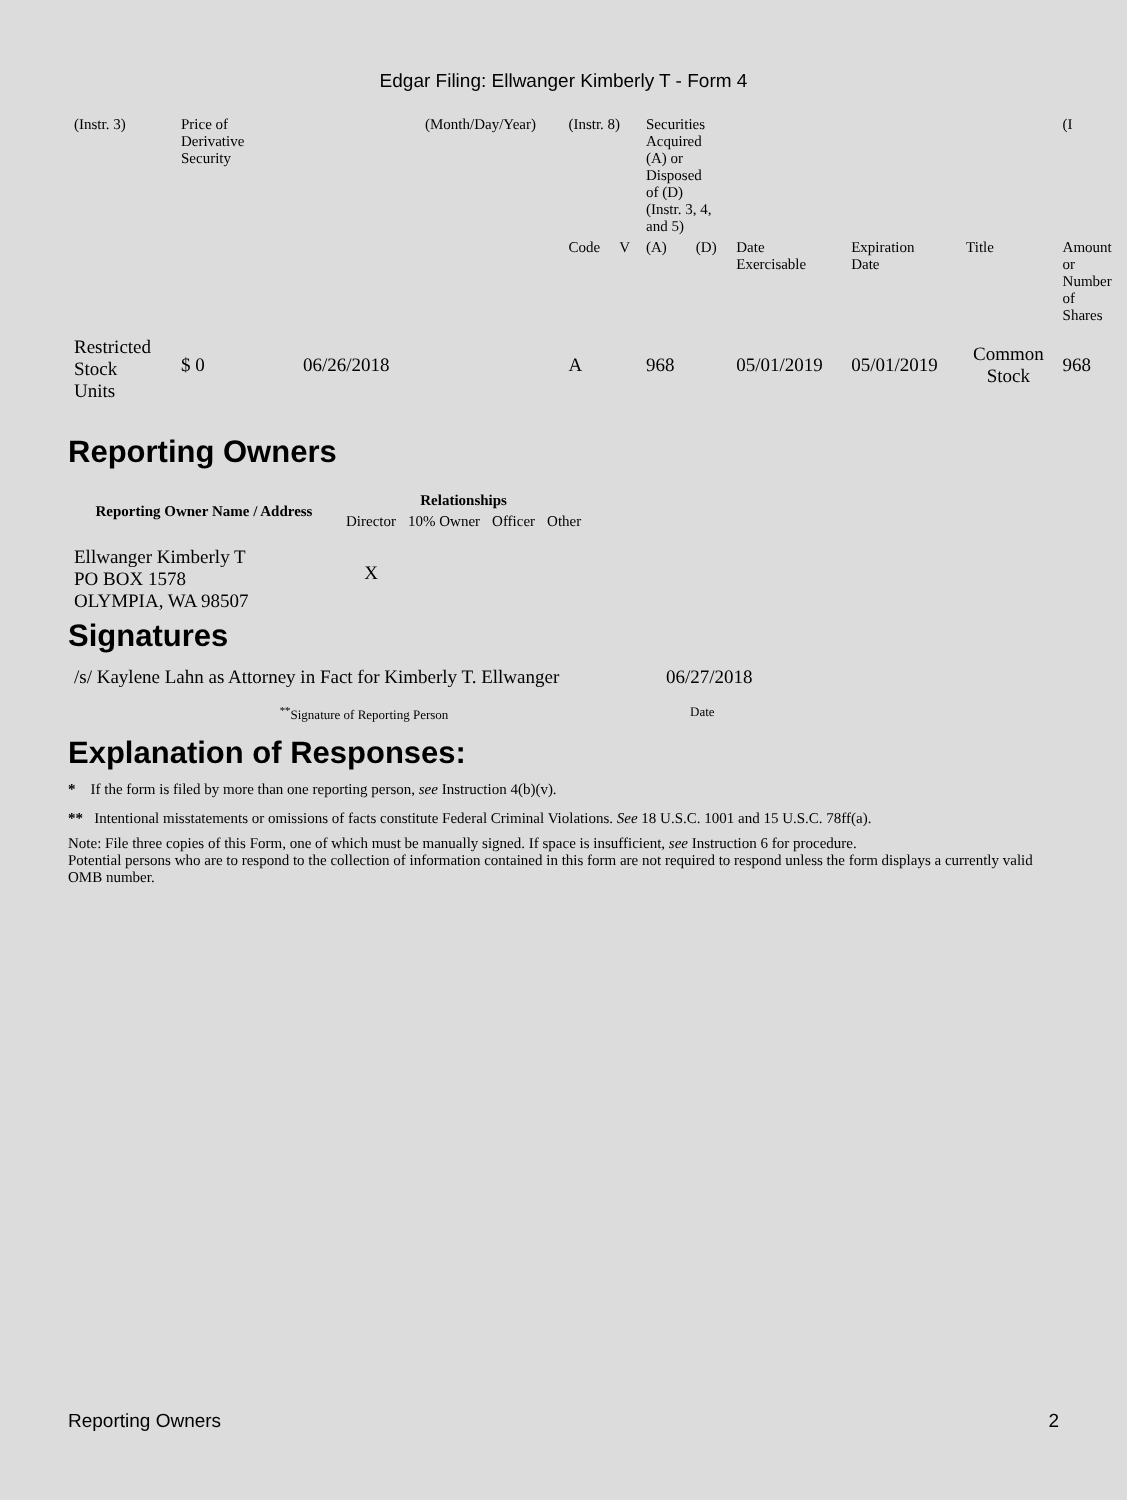Edgar Filing: Ellwanger Kimberly T - Form 4
| (Instr. 3) | Price of Derivative Security | | (Month/Day/Year) | (Instr. 8) | | Securities Acquired (A) or Disposed of (D) (Instr. 3, 4, and 5) | | | | | (I |
| | | | | Code | V | (A) | (D) | Date Exercisable | Expiration Date | Title | Amount or Number of Shares |
| Restricted Stock Units | $ 0 | 06/26/2018 | | A | | 968 | | 05/01/2019 | 05/01/2019 | Common Stock | 968 |
Reporting Owners
| Reporting Owner Name / Address | Relationships | | | |
| --- | --- | --- | --- | --- |
| | Director | 10% Owner | Officer | Other |
| Ellwanger Kimberly T PO BOX 1578 OLYMPIA, WA 98507 | X | | | |
Signatures
| /s/ Kaylene Lahn as Attorney in Fact for Kimberly T. Ellwanger | 06/27/2018 |
| <sup>**</sup> Signature of Reporting Person | Date |
Explanation of Responses:
* If the form is filed by more than one reporting person, see Instruction 4(b)(v).
** Intentional misstatements or omissions of facts constitute Federal Criminal Violations. See 18 U.S.C. 1001 and 15 U.S.C. 78ff(a).
Note: File three copies of this Form, one of which must be manually signed. If space is insufficient, see Instruction 6 for procedure.
Potential persons who are to respond to the collection of information contained in this form are not required to respond unless the form displays a currently valid OMB number.
Reporting Owners 2